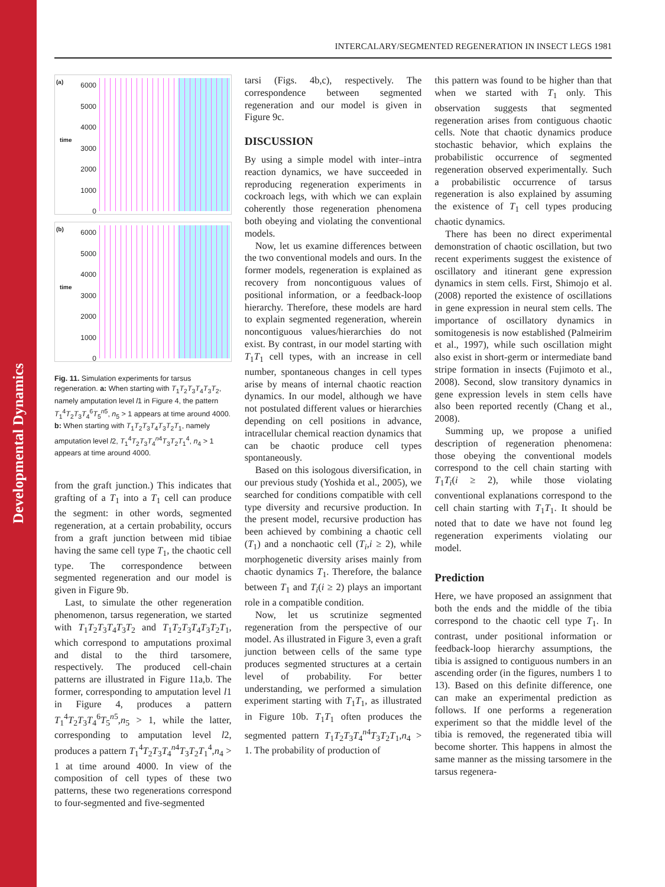Developmental Dynamics
INTERCALARY/SEGMENTED REGENERATION IN INSECT LEGS 1981
(a)
time
6000 5000 4000 3000 2000 1000 0
(b)
time
6000 5000 4000 3000 2000 1000 0
Fig. 11. Simulation experiments for tarsus regeneration. a: When starting with T<sub>1</sub>T<sub>2</sub>T<sub>3</sub>T<sub>4</sub>T<sub>3</sub>T<sub>2</sub>, namely amputation level l1 in Figure 4, the pattern T<sub>1</sub><sup>4</sup>T<sub>2</sub>T<sub>3</sub>T<sub>4</sub><sup>6</sup>T<sub>5</sub><sup>n5</sup>, n<sub>5</sub> > 1 appears at time around 4000. b: When starting with T<sub>1</sub>T<sub>2</sub>T<sub>3</sub>T<sub>4</sub>T<sub>3</sub>T<sub>2</sub>T<sub>1</sub>, namely amputation level l2, T<sub>1</sub><sup>4</sup>T<sub>2</sub>T<sub>3</sub>T<sub>4</sub><sup>n4</sup>T<sub>3</sub>T<sub>2</sub>T<sub>1</sub><sup>4</sup>, n<sub>4</sub> > 1 appears at time around 4000.
from the graft junction.) This indicates that grafting of a T<sub>1</sub> into a T<sub>1</sub> cell can produce the segment: in other words, segmented regeneration, at a certain probability, occurs from a graft junction between mid tibiae having the same cell type T<sub>1</sub>, the chaotic cell type. The correspondence between segmented regeneration and our model is given in Figure 9b.
Last, to simulate the other regeneration phenomenon, tarsus regeneration, we started with T<sub>1</sub>T<sub>2</sub>T<sub>3</sub>T<sub>4</sub>T<sub>3</sub>T<sub>2</sub> and T<sub>1</sub>T<sub>2</sub>T<sub>3</sub>T<sub>4</sub>T<sub>3</sub>T<sub>2</sub>T<sub>1</sub>, which correspond to amputations proximal and distal to the third tarsomere, respectively. The produced cell-chain patterns are illustrated in Figure 11a,b. The former, corresponding to amputation level l1 in Figure 4, produces a pattern T<sub>1</sub><sup>4</sup>T<sub>2</sub>T<sub>3</sub>T<sub>4</sub><sup>6</sup>T<sub>5</sub><sup>n5</sup>,n<sub>5</sub> > 1, while the latter, corresponding to amputation level l2, produces a pattern T<sub>1</sub><sup>4</sup>T<sub>2</sub>T<sub>3</sub>T<sub>4</sub><sup>n4</sup>T<sub>3</sub>T<sub>2</sub>T<sub>1</sub><sup>4</sup>,n<sub>4</sub> > 1 at time around 4000. In view of the composition of cell types of these two patterns, these two regenerations correspond to four-segmented and five-segmented
tarsi (Figs. 4b,c), respectively. The correspondence between segmented regeneration and our model is given in Figure 9c.
DISCUSSION
By using a simple model with inter–intra reaction dynamics, we have succeeded in reproducing regeneration experiments in cockroach legs, with which we can explain coherently those regeneration phenomena both obeying and violating the conventional models.
Now, let us examine differences between the two conventional models and ours. In the former models, regeneration is explained as recovery from noncontiguous values of positional information, or a feedback-loop hierarchy. Therefore, these models are hard to explain segmented regeneration, wherein noncontiguous values/hierarchies do not exist. By contrast, in our model starting with T<sub>1</sub>T<sub>1</sub> cell types, with an increase in cell number, spontaneous changes in cell types arise by means of internal chaotic reaction dynamics. In our model, although we have not postulated different values or hierarchies depending on cell positions in advance, intracellular chemical reaction dynamics that can be chaotic produce cell types spontaneously.
Based on this isologous diversification, in our previous study (Yoshida et al., 2005), we searched for conditions compatible with cell type diversity and recursive production. In the present model, recursive production has been achieved by combining a chaotic cell (T<sub>1</sub>) and a nonchaotic cell (T<sub>i</sub>,i ≥ 2), while morphogenetic diversity arises mainly from chaotic dynamics T<sub>1</sub>. Therefore, the balance between T<sub>1</sub> and T<sub>i</sub>(i ≥ 2) plays an important role in a compatible condition.
Now, let us scrutinize segmented regeneration from the perspective of our model. As illustrated in Figure 3, even a graft junction between cells of the same type produces segmented structures at a certain level of probability. For better understanding, we performed a simulation experiment starting with T<sub>1</sub>T<sub>1</sub>, as illustrated in Figure 10b. T<sub>1</sub>T<sub>1</sub> often produces the segmented pattern T<sub>1</sub>T<sub>2</sub>T<sub>3</sub>T<sub>4</sub><sup>n4</sup>T<sub>3</sub>T<sub>2</sub>T<sub>1</sub>,n<sub>4</sub> > 1. The probability of production of
this pattern was found to be higher than that when we started with T<sub>1</sub> only. This observation suggests that segmented regeneration arises from contiguous chaotic cells. Note that chaotic dynamics produce stochastic behavior, which explains the probabilistic occurrence of segmented regeneration observed experimentally. Such a probabilistic occurrence of tarsus regeneration is also explained by assuming the existence of T<sub>1</sub> cell types producing chaotic dynamics.
There has been no direct experimental demonstration of chaotic oscillation, but two recent experiments suggest the existence of oscillatory and itinerant gene expression dynamics in stem cells. First, Shimojo et al. (2008) reported the existence of oscillations in gene expression in neural stem cells. The importance of oscillatory dynamics in somitogenesis is now established (Palmeirim et al., 1997), while such oscillation might also exist in short-germ or intermediate band stripe formation in insects (Fujimoto et al., 2008). Second, slow transitory dynamics in gene expression levels in stem cells have also been reported recently (Chang et al., 2008).
Summing up, we propose a unified description of regeneration phenomena: those obeying the conventional models correspond to the cell chain starting with T<sub>1</sub>T<sub>i</sub>(i ≥ 2), while those violating conventional explanations correspond to the cell chain starting with T<sub>1</sub>T<sub>1</sub>. It should be noted that to date we have not found leg regeneration experiments violating our model.
Prediction
Here, we have proposed an assignment that both the ends and the middle of the tibia correspond to the chaotic cell type T<sub>1</sub>. In contrast, under positional information or feedback-loop hierarchy assumptions, the tibia is assigned to contiguous numbers in an ascending order (in the figures, numbers 1 to 13). Based on this definite difference, one can make an experimental prediction as follows. If one performs a regeneration experiment so that the middle level of the tibia is removed, the regenerated tibia will become shorter. This happens in almost the same manner as the missing tarsomere in the tarsus regenera-